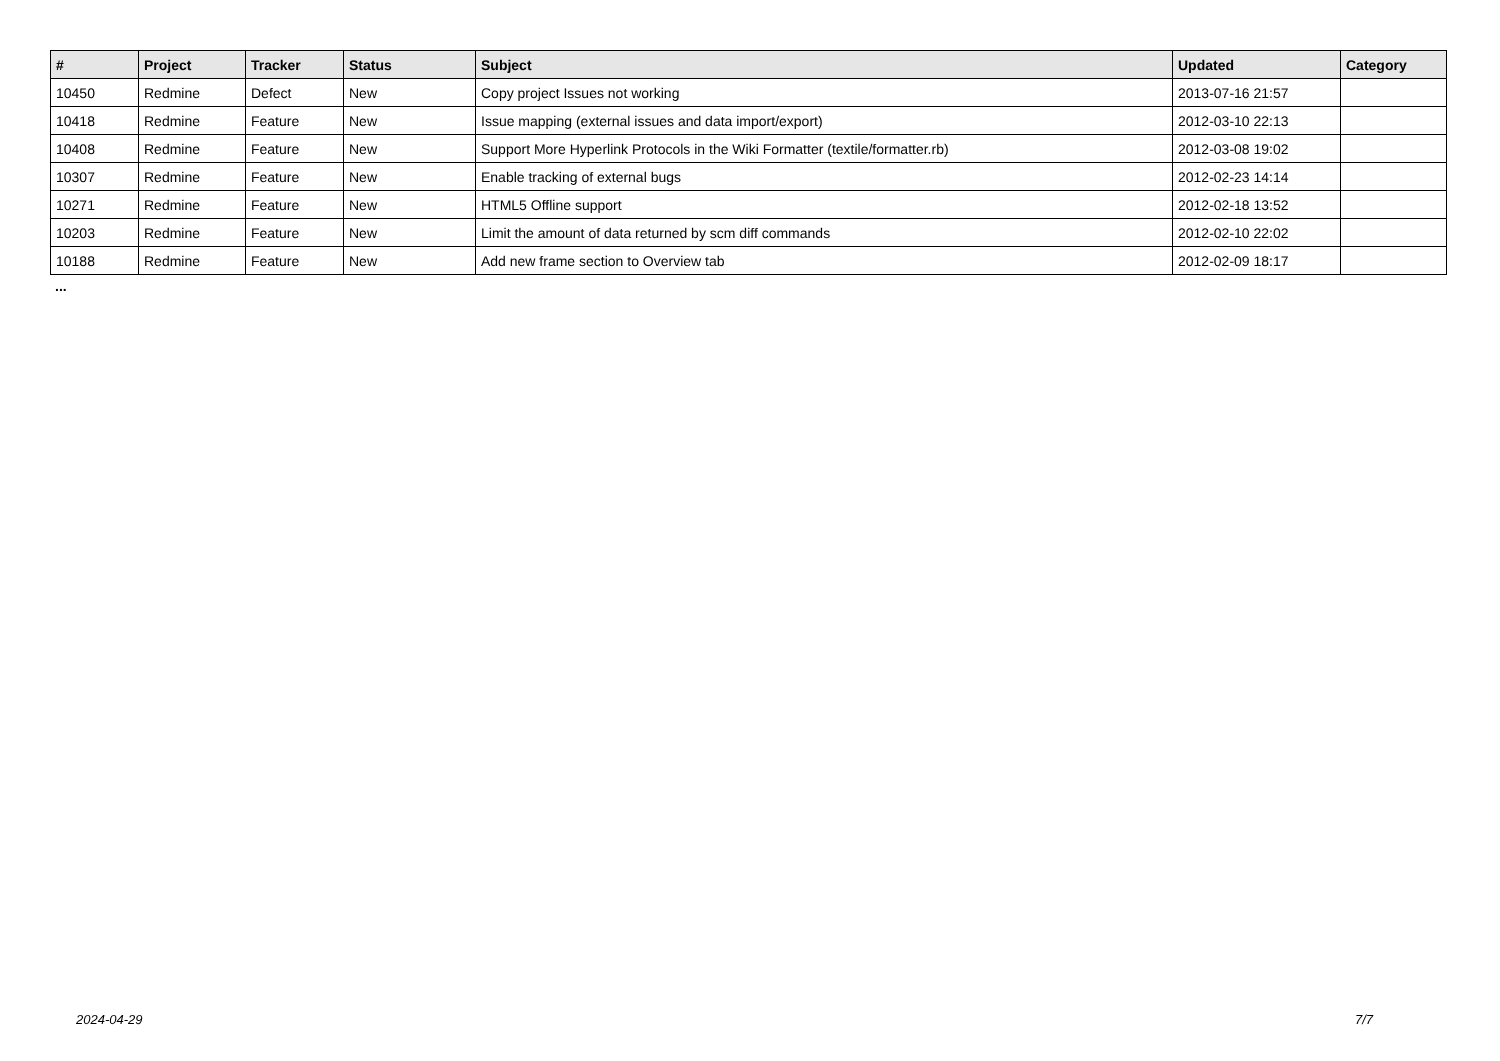| # | Project | Tracker | Status | Subject | Updated | Category |
| --- | --- | --- | --- | --- | --- | --- |
| 10450 | Redmine | Defect | New | Copy project Issues not working | 2013-07-16 21:57 | |
| 10418 | Redmine | Feature | New | Issue mapping (external issues and data import/export) | 2012-03-10 22:13 | |
| 10408 | Redmine | Feature | New | Support More Hyperlink Protocols in the Wiki Formatter (textile/formatter.rb) | 2012-03-08 19:02 | |
| 10307 | Redmine | Feature | New | Enable tracking of external bugs | 2012-02-23 14:14 | |
| 10271 | Redmine | Feature | New | HTML5 Offline support | 2012-02-18 13:52 | |
| 10203 | Redmine | Feature | New | Limit the amount of data returned by scm diff commands | 2012-02-10 22:02 | |
| 10188 | Redmine | Feature | New | Add new frame section to Overview tab | 2012-02-09 18:17 | |
...
2024-04-29 7/7